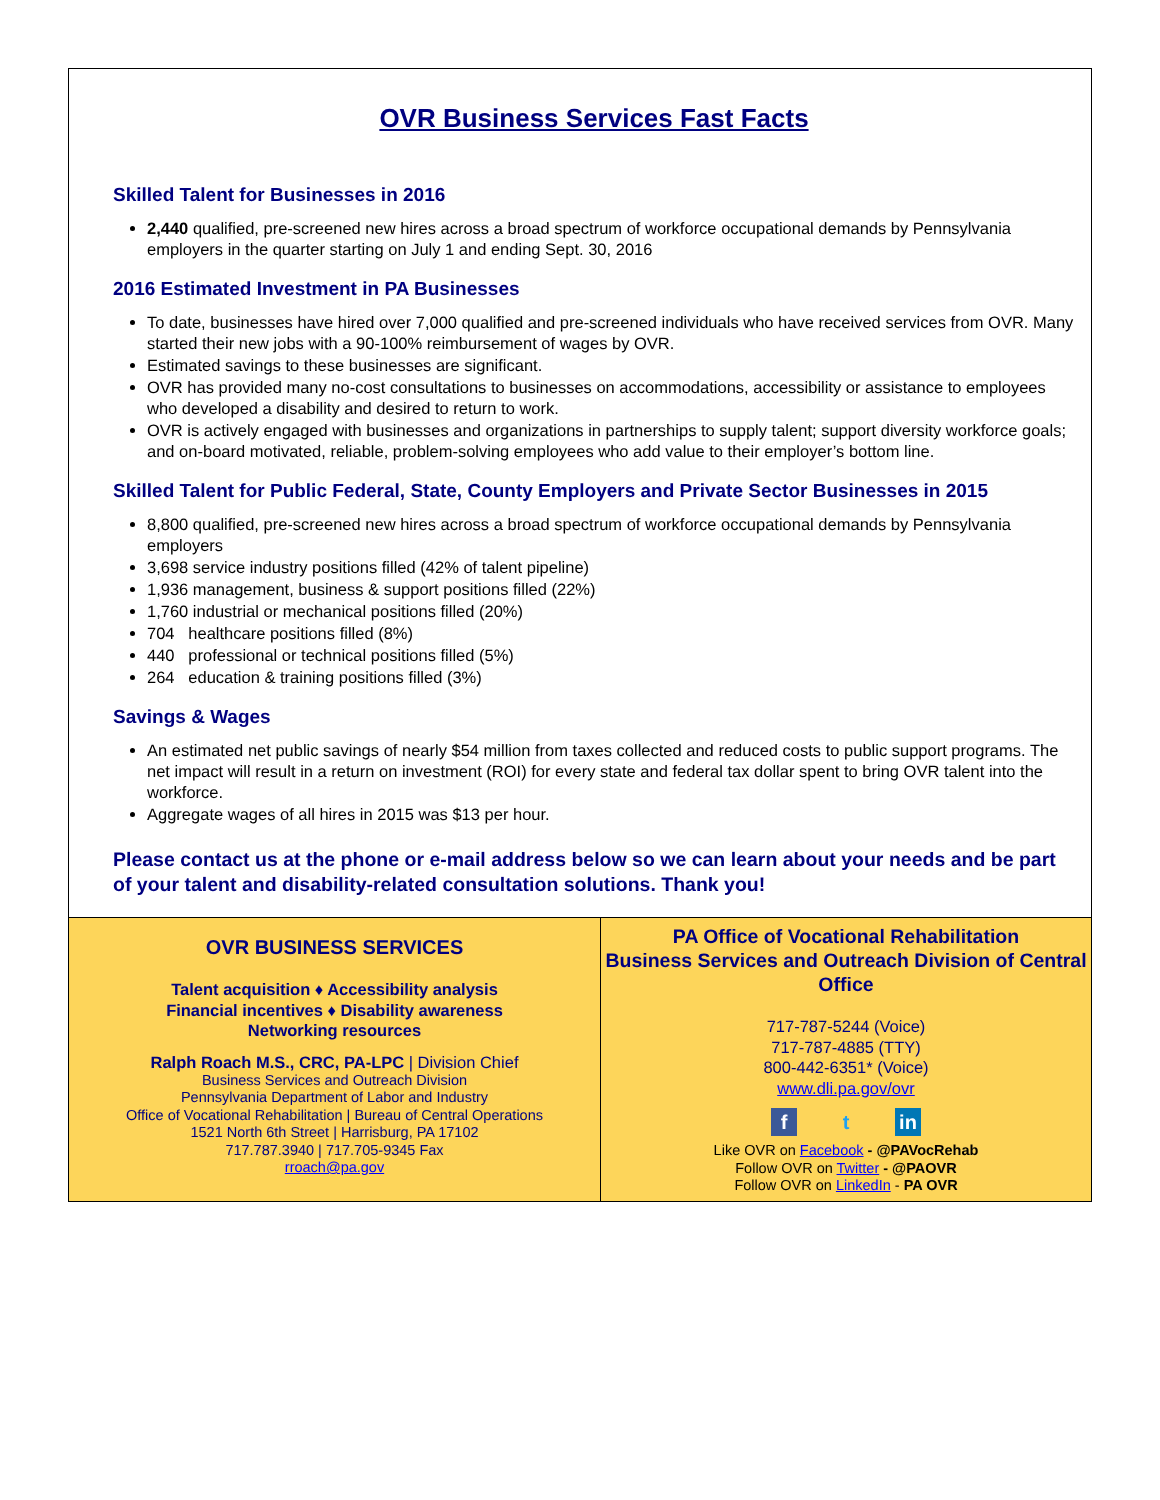OVR Business Services Fast Facts
Skilled Talent for Businesses in 2016
2,440 qualified, pre-screened new hires across a broad spectrum of workforce occupational demands by Pennsylvania employers in the quarter starting on July 1 and ending Sept. 30, 2016
2016 Estimated Investment in PA Businesses
To date, businesses have hired over 7,000 qualified and pre-screened individuals who have received services from OVR. Many started their new jobs with a 90-100% reimbursement of wages by OVR.
Estimated savings to these businesses are significant.
OVR has provided many no-cost consultations to businesses on accommodations, accessibility or assistance to employees who developed a disability and desired to return to work.
OVR is actively engaged with businesses and organizations in partnerships to supply talent; support diversity workforce goals; and on-board motivated, reliable, problem-solving employees who add value to their employer’s bottom line.
Skilled Talent for Public Federal, State, County Employers and Private Sector Businesses in 2015
8,800 qualified, pre-screened new hires across a broad spectrum of workforce occupational demands by Pennsylvania employers
3,698 service industry positions filled (42% of talent pipeline)
1,936 management, business & support positions filled (22%)
1,760 industrial or mechanical positions filled (20%)
704 healthcare positions filled (8%)
440 professional or technical positions filled (5%)
264 education & training positions filled (3%)
Savings & Wages
An estimated net public savings of nearly $54 million from taxes collected and reduced costs to public support programs. The net impact will result in a return on investment (ROI) for every state and federal tax dollar spent to bring OVR talent into the workforce.
Aggregate wages of all hires in 2015 was $13 per hour.
Please contact us at the phone or e-mail address below so we can learn about your needs and be part of your talent and disability-related consultation solutions. Thank you!
OVR BUSINESS SERVICES
Talent acquisition ♦ Accessibility analysis
Financial incentives ♦ Disability awareness
Networking resources
Ralph Roach M.S., CRC, PA-LPC | Division Chief
Business Services and Outreach Division
Pennsylvania Department of Labor and Industry
Office of Vocational Rehabilitation | Bureau of Central Operations
1521 North 6th Street | Harrisburg, PA 17102
717.787.3940 | 717.705-9345 Fax
rroach@pa.gov
PA Office of Vocational Rehabilitation
Business Services and Outreach Division of Central Office
717-787-5244 (Voice)
717-787-4885 (TTY)
800-442-6351* (Voice)
www.dli.pa.gov/ovr
ft in
Like OVR on Facebook - @PAVocRehab
Follow OVR on Twitter - @PAOVR
Follow OVR on LinkedIn - PA OVR